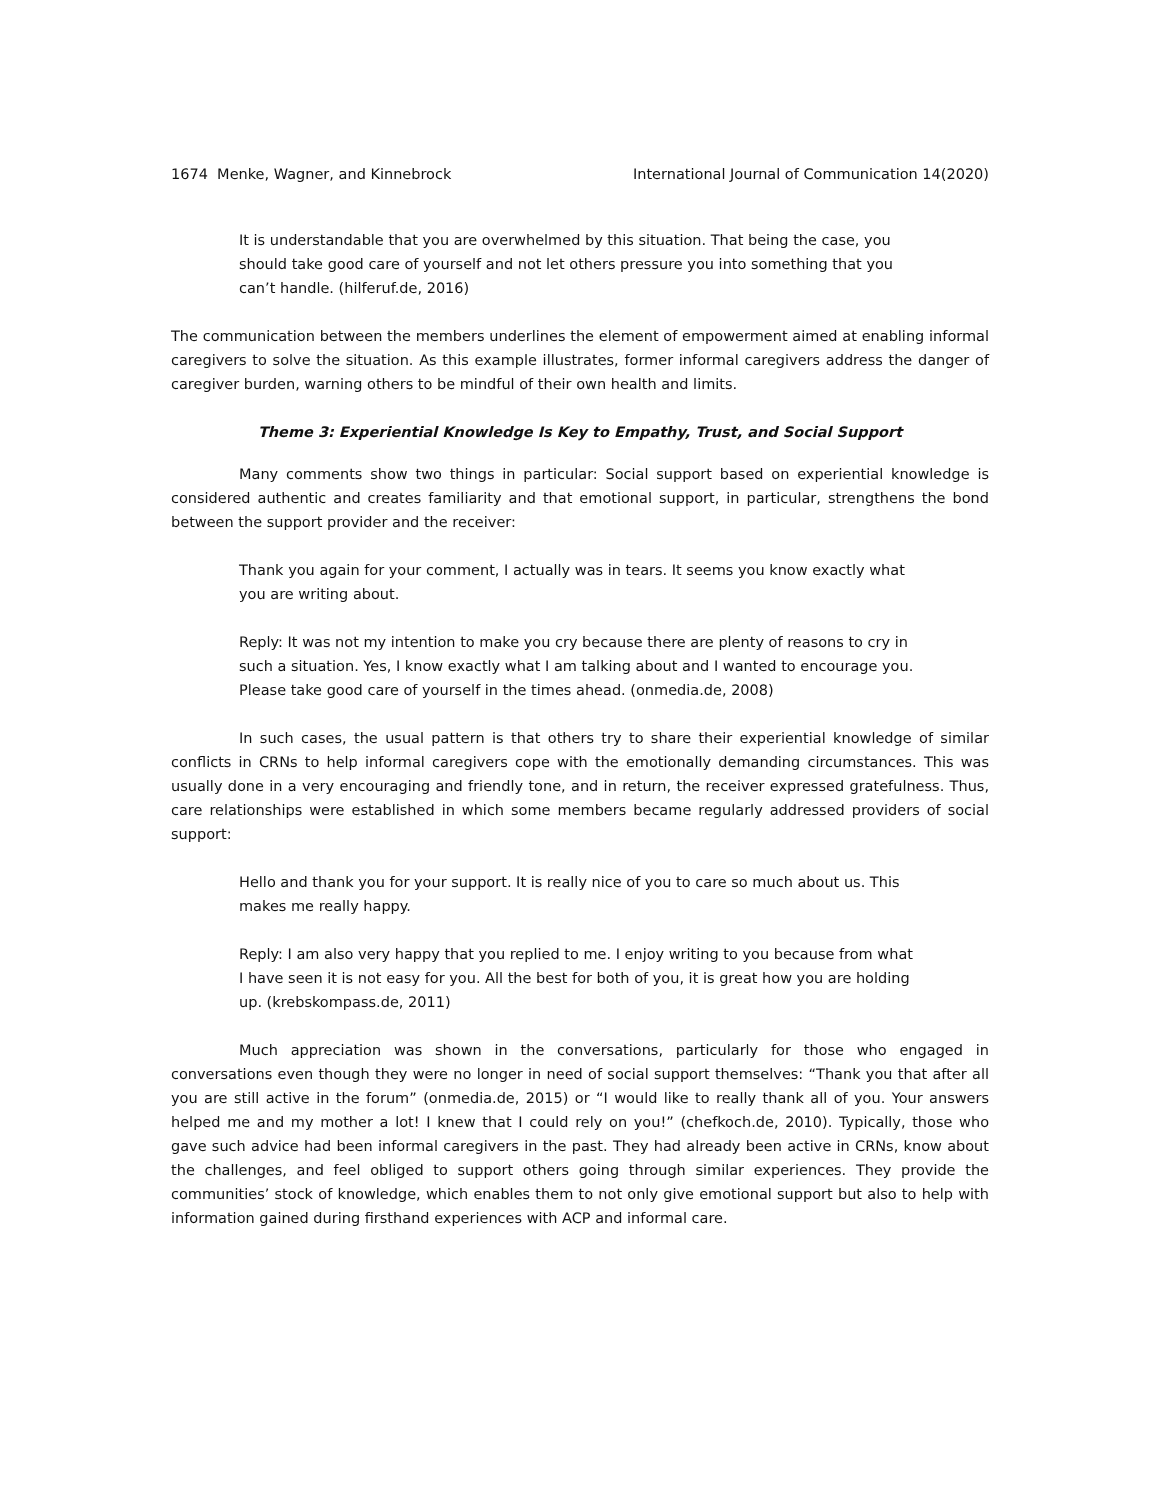1674 Menke, Wagner, and Kinnebrock International Journal of Communication 14(2020)
It is understandable that you are overwhelmed by this situation. That being the case, you should take good care of yourself and not let others pressure you into something that you can’t handle. (hilferuf.de, 2016)
The communication between the members underlines the element of empowerment aimed at enabling informal caregivers to solve the situation. As this example illustrates, former informal caregivers address the danger of caregiver burden, warning others to be mindful of their own health and limits.
Theme 3: Experiential Knowledge Is Key to Empathy, Trust, and Social Support
Many comments show two things in particular: Social support based on experiential knowledge is considered authentic and creates familiarity and that emotional support, in particular, strengthens the bond between the support provider and the receiver:
Thank you again for your comment, I actually was in tears. It seems you know exactly what you are writing about.
Reply: It was not my intention to make you cry because there are plenty of reasons to cry in such a situation. Yes, I know exactly what I am talking about and I wanted to encourage you. Please take good care of yourself in the times ahead. (onmedia.de, 2008)
In such cases, the usual pattern is that others try to share their experiential knowledge of similar conflicts in CRNs to help informal caregivers cope with the emotionally demanding circumstances. This was usually done in a very encouraging and friendly tone, and in return, the receiver expressed gratefulness. Thus, care relationships were established in which some members became regularly addressed providers of social support:
Hello and thank you for your support. It is really nice of you to care so much about us. This makes me really happy.
Reply: I am also very happy that you replied to me. I enjoy writing to you because from what I have seen it is not easy for you. All the best for both of you, it is great how you are holding up. (krebskompass.de, 2011)
Much appreciation was shown in the conversations, particularly for those who engaged in conversations even though they were no longer in need of social support themselves: “Thank you that after all you are still active in the forum” (onmedia.de, 2015) or “I would like to really thank all of you. Your answers helped me and my mother a lot! I knew that I could rely on you!” (chefkoch.de, 2010). Typically, those who gave such advice had been informal caregivers in the past. They had already been active in CRNs, know about the challenges, and feel obliged to support others going through similar experiences. They provide the communities’ stock of knowledge, which enables them to not only give emotional support but also to help with information gained during firsthand experiences with ACP and informal care.